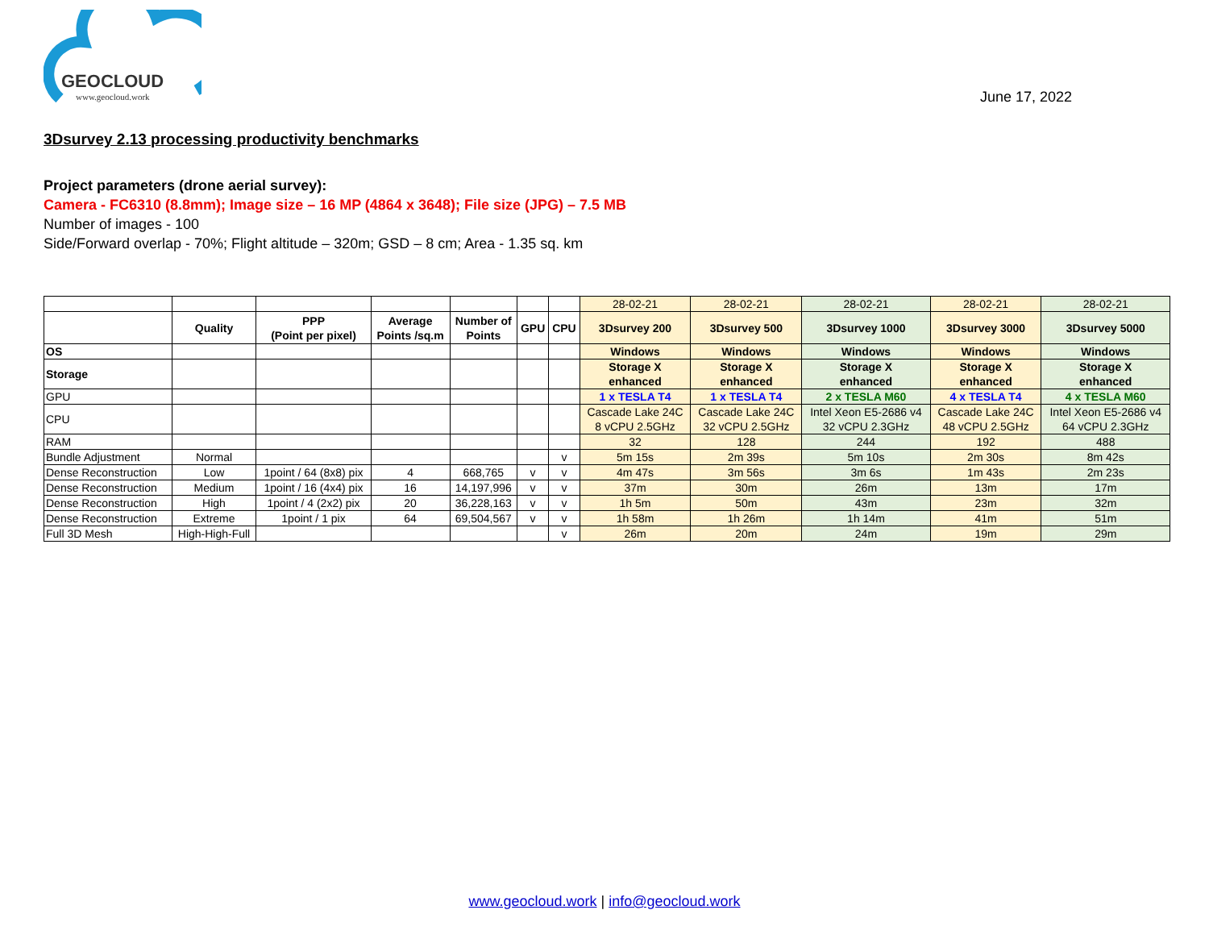GEOCLOUD
www.geocloud.work
June 17, 2022
3Dsurvey 2.13 processing productivity benchmarks
Project parameters (drone aerial survey):
Camera - FC6310 (8.8mm); Image size – 16 MP (4864 x 3648); File size (JPG) – 7.5 MB
Number of images - 100
Side/Forward overlap - 70%; Flight altitude – 320m; GSD – 8 cm; Area - 1.35 sq. km
| | | | | | | | 28-02-21 | 28-02-21 | 28-02-21 | 28-02-21 | 28-02-21 |
| | Quality | PPP (Point per pixel) | Average Points /sq.m | Number of Points | GPU | CPU | 3Dsurvey 200 | 3Dsurvey 500 | 3Dsurvey 1000 | 3Dsurvey 3000 | 3Dsurvey 5000 |
| OS | | | | | | | Windows | Windows | Windows | Windows | Windows |
| Storage | | | | | | | Storage X enhanced | Storage X enhanced | Storage X enhanced | Storage X enhanced | Storage X enhanced |
| GPU | | | | | | | 1 x TESLA T4 | 1 x TESLA T4 | 2 x TESLA M60 | 4 x TESLA T4 | 4 x TESLA M60 |
| CPU | | | | | | | Cascade Lake 24C 8 vCPU 2.5GHz | Cascade Lake 24C 32 vCPU 2.5GHz | Intel Xeon E5-2686 v4 32 vCPU 2.3GHz | Cascade Lake 24C 48 vCPU 2.5GHz | Intel Xeon E5-2686 v4 64 vCPU 2.3GHz |
| RAM | | | | | | | 32 | 128 | 244 | 192 | 488 |
| Bundle Adjustment | Normal | | | | | v | 5m 15s | 2m 39s | 5m 10s | 2m 30s | 8m 42s |
| Dense Reconstruction | Low | 1point / 64 (8x8) pix | 4 | 668,765 | v | v | 4m 47s | 3m 56s | 3m 6s | 1m 43s | 2m 23s |
| Dense Reconstruction | Medium | 1point / 16 (4x4) pix | 16 | 14,197,996 | v | v | 37m | 30m | 26m | 13m | 17m |
| Dense Reconstruction | High | 1point / 4 (2x2) pix | 20 | 36,228,163 | v | v | 1h 5m | 50m | 43m | 23m | 32m |
| Dense Reconstruction | Extreme | 1point / 1 pix | 64 | 69,504,567 | v | v | 1h 58m | 1h 26m | 1h 14m | 41m | 51m |
| Full 3D Mesh | High-High-Full | | | | | v | 26m | 20m | 24m | 19m | 29m |
www.geocloud.work | info@geocloud.work